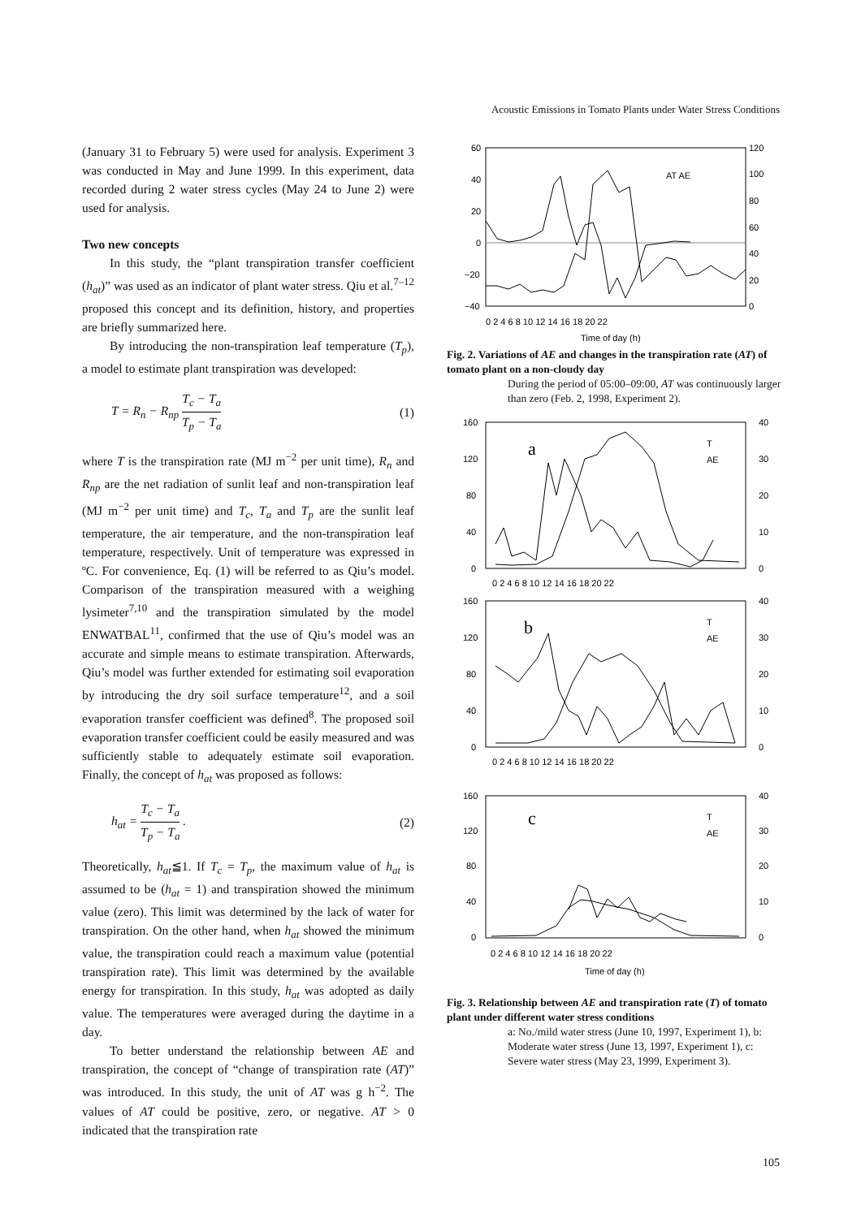Acoustic Emissions in Tomato Plants under Water Stress Conditions
(January 31 to February 5) were used for analysis. Experiment 3 was conducted in May and June 1999. In this experiment, data recorded during 2 water stress cycles (May 24 to June 2) were used for analysis.
Two new concepts
In this study, the “plant transpiration transfer coefficient (h<sub>at</sub>)” was used as an indicator of plant water stress. Qiu et al.<sup>7–12</sup> proposed this concept and its definition, history, and properties are briefly summarized here.
By introducing the non-transpiration leaf temperature (T<sub>p</sub>), a model to estimate plant transpiration was developed:
T = R<sub>n</sub> − R<sub>np</sub> T<sub>c</sub> − T<sub>a</sub> T<sub>p</sub> − T<sub>a</sub> (1)
where T is the transpiration rate (MJ m<sup>−2</sup> per unit time), R<sub>n</sub> and R<sub>np</sub> are the net radiation of sunlit leaf and non-transpiration leaf (MJ m<sup>−2</sup> per unit time) and T<sub>c</sub>, T<sub>a</sub> and T<sub>p</sub> are the sunlit leaf temperature, the air temperature, and the non-transpiration leaf temperature, respectively. Unit of temperature was expressed in ºC. For convenience, Eq. (1) will be referred to as Qiu’s model. Comparison of the transpiration measured with a weighing lysimeter<sup>7,10</sup> and the transpiration simulated by the model ENWATBAL<sup>11</sup>, confirmed that the use of Qiu’s model was an accurate and simple means to estimate transpiration. Afterwards, Qiu’s model was further extended for estimating soil evaporation by introducing the dry soil surface temperature<sup>12</sup>, and a soil evaporation transfer coefficient was defined<sup>8</sup>. The proposed soil evaporation transfer coefficient could be easily measured and was sufficiently stable to adequately estimate soil evaporation. Finally, the concept of h<sub>at</sub> was proposed as follows:
h<sub>at</sub> = T<sub>c</sub> − T<sub>a</sub> T<sub>p</sub> − T<sub>a</sub> . (2)
Theoretically, h<sub>at</sub>≦1. If T<sub>c</sub> = T<sub>p</sub>, the maximum value of h<sub>at</sub> is assumed to be (h<sub>at</sub> = 1) and transpiration showed the minimum value (zero). This limit was determined by the lack of water for transpiration. On the other hand, when h<sub>at</sub> showed the minimum value, the transpiration could reach a maximum value (potential transpiration rate). This limit was determined by the available energy for transpiration. In this study, h<sub>at</sub> was adopted as daily value. The temperatures were averaged during the daytime in a day.
To better understand the relationship between AE and transpiration, the concept of “change of transpiration rate (AT)” was introduced. In this study, the unit of AT was g h<sup>−2</sup>. The values of AT could be positive, zero, or negative. AT > 0 indicated that the transpiration rate
60
40
20
0
−20
−40
120
100
80
60
40
20
0
0 2 4 6 8 10 12 14 16 18 20 22
Time of day (h)
AT AE
Fig. 2. Variations of AE and changes in the transpiration rate (AT) of tomato plant on a non-cloudy day
During the period of 05:00–09:00, AT was continuously larger than zero (Feb. 2, 1998, Experiment 2).
160
120
80
40
0
40
30
20
10
0
a
T
AE
0 2 4 6 8 10 12 14 16 18 20 22
160
120
80
40
0
40
30
20
10
0
b
T
AE
0 2 4 6 8 10 12 14 16 18 20 22
160
120
80
40
0
40
30
20
10
0
c
T
AE
0 2 4 6 8 10 12 14 16 18 20 22
Time of day (h)
Fig. 3. Relationship between AE and transpiration rate (T) of tomato plant under different water stress conditions
a: No./mild water stress (June 10, 1997, Experiment 1), b: Moderate water stress (June 13, 1997, Experiment 1), c: Severe water stress (May 23, 1999, Experiment 3).
105